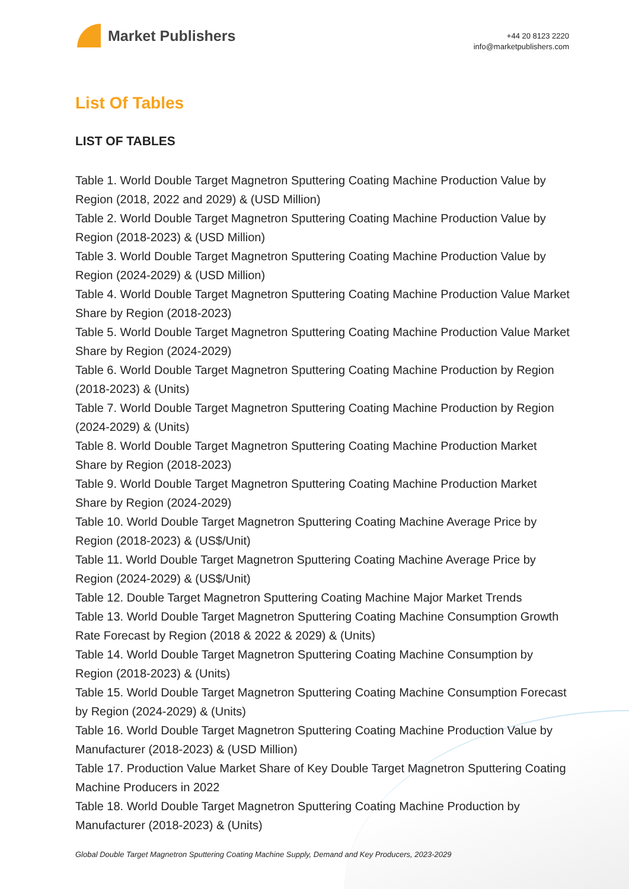Market Publishers
+44 20 8123 2220
info@marketpublishers.com
List Of Tables
LIST OF TABLES
Table 1. World Double Target Magnetron Sputtering Coating Machine Production Value by Region (2018, 2022 and 2029) & (USD Million)
Table 2. World Double Target Magnetron Sputtering Coating Machine Production Value by Region (2018-2023) & (USD Million)
Table 3. World Double Target Magnetron Sputtering Coating Machine Production Value by Region (2024-2029) & (USD Million)
Table 4. World Double Target Magnetron Sputtering Coating Machine Production Value Market Share by Region (2018-2023)
Table 5. World Double Target Magnetron Sputtering Coating Machine Production Value Market Share by Region (2024-2029)
Table 6. World Double Target Magnetron Sputtering Coating Machine Production by Region (2018-2023) & (Units)
Table 7. World Double Target Magnetron Sputtering Coating Machine Production by Region (2024-2029) & (Units)
Table 8. World Double Target Magnetron Sputtering Coating Machine Production Market Share by Region (2018-2023)
Table 9. World Double Target Magnetron Sputtering Coating Machine Production Market Share by Region (2024-2029)
Table 10. World Double Target Magnetron Sputtering Coating Machine Average Price by Region (2018-2023) & (US$/Unit)
Table 11. World Double Target Magnetron Sputtering Coating Machine Average Price by Region (2024-2029) & (US$/Unit)
Table 12. Double Target Magnetron Sputtering Coating Machine Major Market Trends
Table 13. World Double Target Magnetron Sputtering Coating Machine Consumption Growth Rate Forecast by Region (2018 & 2022 & 2029) & (Units)
Table 14. World Double Target Magnetron Sputtering Coating Machine Consumption by Region (2018-2023) & (Units)
Table 15. World Double Target Magnetron Sputtering Coating Machine Consumption Forecast by Region (2024-2029) & (Units)
Table 16. World Double Target Magnetron Sputtering Coating Machine Production Value by Manufacturer (2018-2023) & (USD Million)
Table 17. Production Value Market Share of Key Double Target Magnetron Sputtering Coating Machine Producers in 2022
Table 18. World Double Target Magnetron Sputtering Coating Machine Production by Manufacturer (2018-2023) & (Units)
Global Double Target Magnetron Sputtering Coating Machine Supply, Demand and Key Producers, 2023-2029